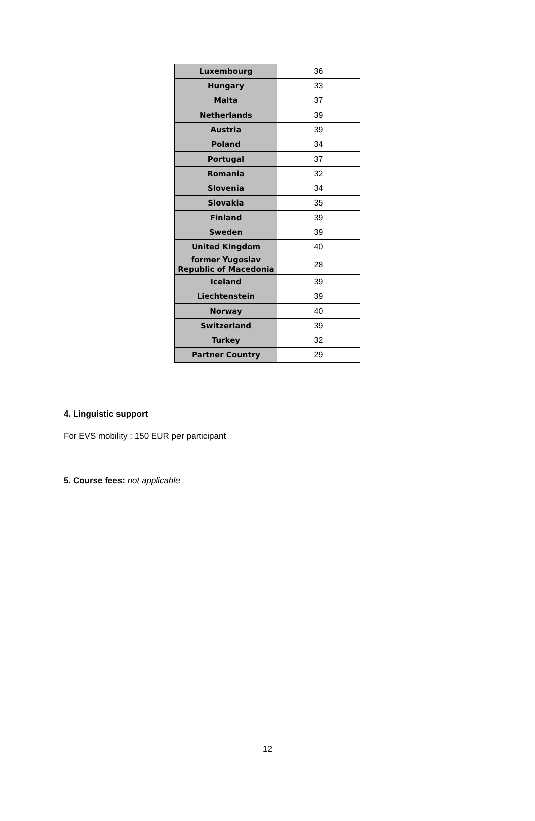| Luxembourg | 36 |
| Hungary | 33 |
| Malta | 37 |
| Netherlands | 39 |
| Austria | 39 |
| Poland | 34 |
| Portugal | 37 |
| Romania | 32 |
| Slovenia | 34 |
| Slovakia | 35 |
| Finland | 39 |
| Sweden | 39 |
| United Kingdom | 40 |
| former Yugoslav Republic of Macedonia | 28 |
| Iceland | 39 |
| Liechtenstein | 39 |
| Norway | 40 |
| Switzerland | 39 |
| Turkey | 32 |
| Partner Country | 29 |
4. Linguistic support
For EVS mobility : 150 EUR per participant
5. Course fees: not applicable
12